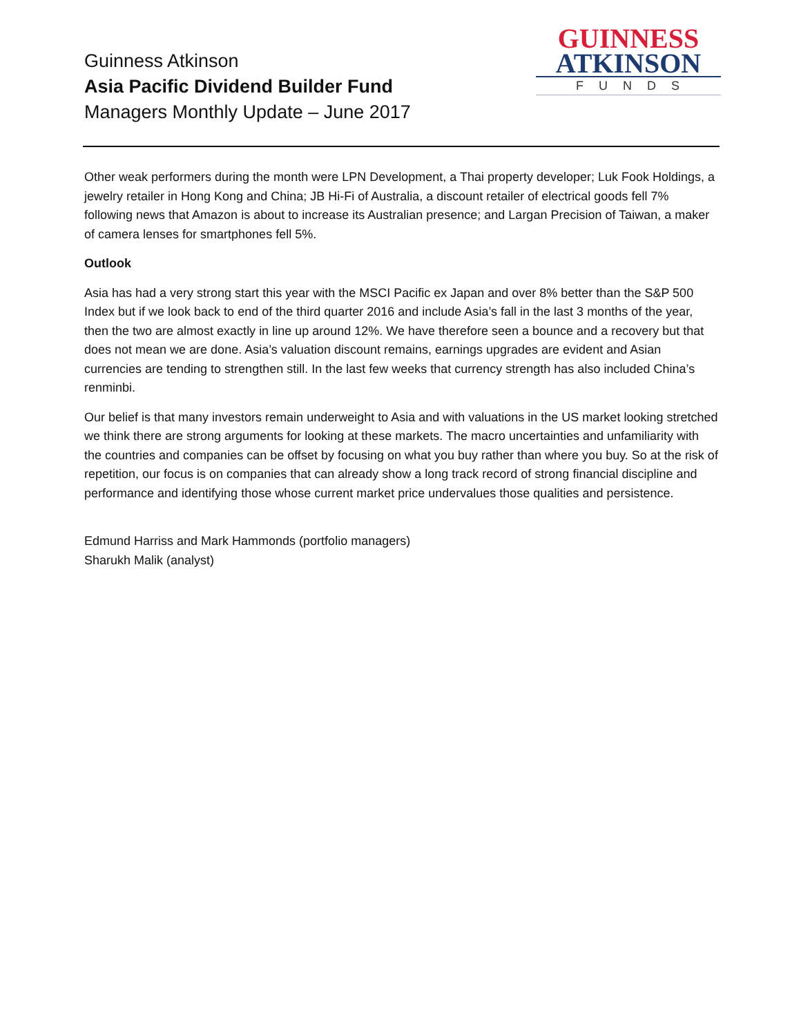Guinness Atkinson
Asia Pacific Dividend Builder Fund
Managers Monthly Update – June 2017
GUINNESS
ATKINSON
FUNDS
Other weak performers during the month were LPN Development, a Thai property developer; Luk Fook Holdings, a jewelry retailer in Hong Kong and China; JB Hi-Fi of Australia, a discount retailer of electrical goods fell 7% following news that Amazon is about to increase its Australian presence; and Largan Precision of Taiwan, a maker of camera lenses for smartphones fell 5%.
Outlook
Asia has had a very strong start this year with the MSCI Pacific ex Japan and over 8% better than the S&P 500 Index but if we look back to end of the third quarter 2016 and include Asia’s fall in the last 3 months of the year, then the two are almost exactly in line up around 12%. We have therefore seen a bounce and a recovery but that does not mean we are done. Asia’s valuation discount remains, earnings upgrades are evident and Asian currencies are tending to strengthen still. In the last few weeks that currency strength has also included China’s renminbi.
Our belief is that many investors remain underweight to Asia and with valuations in the US market looking stretched we think there are strong arguments for looking at these markets. The macro uncertainties and unfamiliarity with the countries and companies can be offset by focusing on what you buy rather than where you buy. So at the risk of repetition, our focus is on companies that can already show a long track record of strong financial discipline and performance and identifying those whose current market price undervalues those qualities and persistence.
Edmund Harriss and Mark Hammonds (portfolio managers)
Sharukh Malik (analyst)